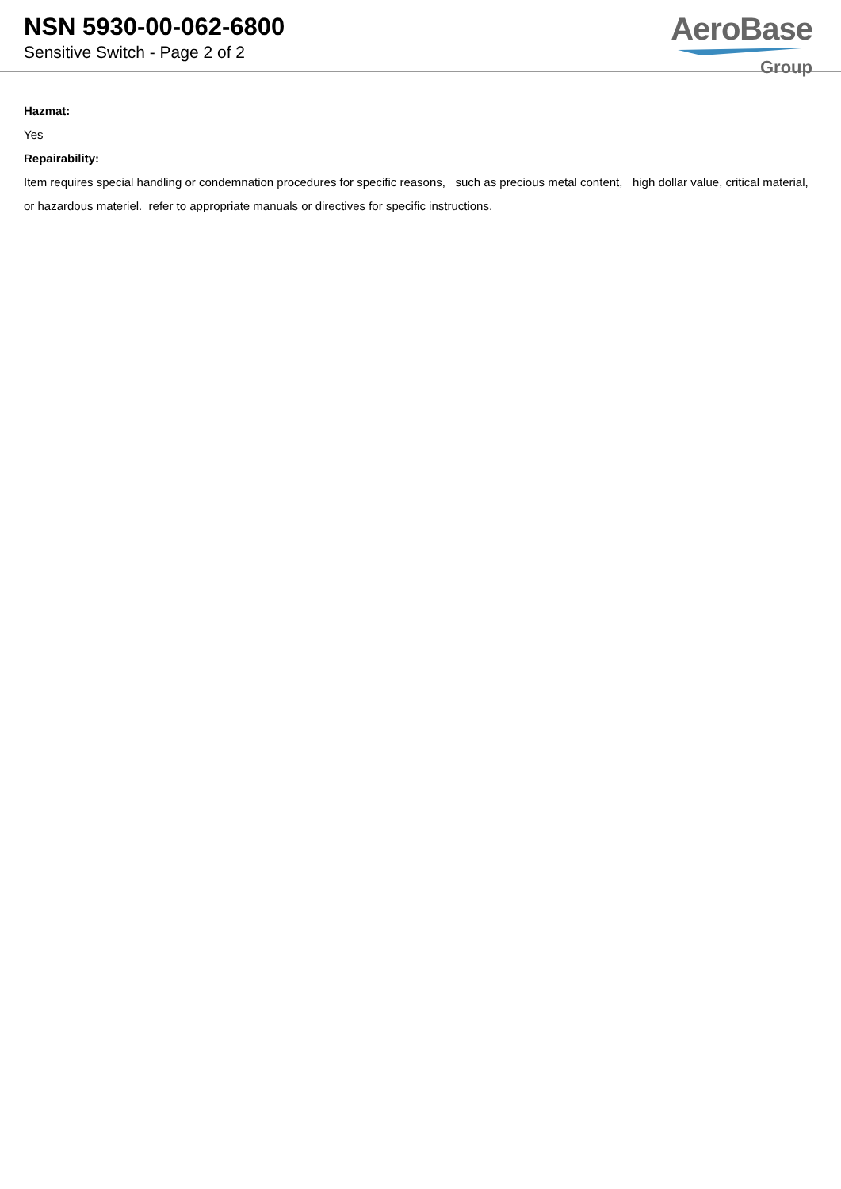NSN 5930-00-062-6800
Sensitive Switch - Page 2 of 2
AeroBase
Group
Hazmat:
Yes
Repairability:
Item requires special handling or condemnation procedures for specific reasons, such as precious metal content, high dollar value, critical material, or hazardous materiel. refer to appropriate manuals or directives for specific instructions.